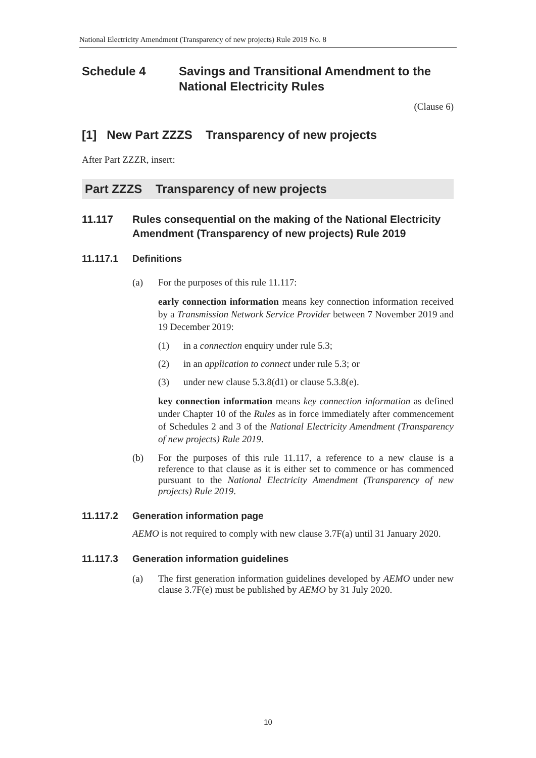National Electricity Amendment (Transparency of new projects) Rule 2019 No. 8
Schedule 4 Savings and Transitional Amendment to the National Electricity Rules
(Clause 6)
[1] New Part ZZZS Transparency of new projects
After Part ZZZR, insert:
Part ZZZS Transparency of new projects
11.117 Rules consequential on the making of the National Electricity Amendment (Transparency of new projects) Rule 2019
11.117.1 Definitions
(a) For the purposes of this rule 11.117:
early connection information means key connection information received by a Transmission Network Service Provider between 7 November 2019 and 19 December 2019:
(1) in a connection enquiry under rule 5.3;
(2) in an application to connect under rule 5.3; or
(3) under new clause 5.3.8(d1) or clause 5.3.8(e).
key connection information means key connection information as defined under Chapter 10 of the Rules as in force immediately after commencement of Schedules 2 and 3 of the National Electricity Amendment (Transparency of new projects) Rule 2019.
(b) For the purposes of this rule 11.117, a reference to a new clause is a reference to that clause as it is either set to commence or has commenced pursuant to the National Electricity Amendment (Transparency of new projects) Rule 2019.
11.117.2 Generation information page
AEMO is not required to comply with new clause 3.7F(a) until 31 January 2020.
11.117.3 Generation information guidelines
(a) The first generation information guidelines developed by AEMO under new clause 3.7F(e) must be published by AEMO by 31 July 2020.
10